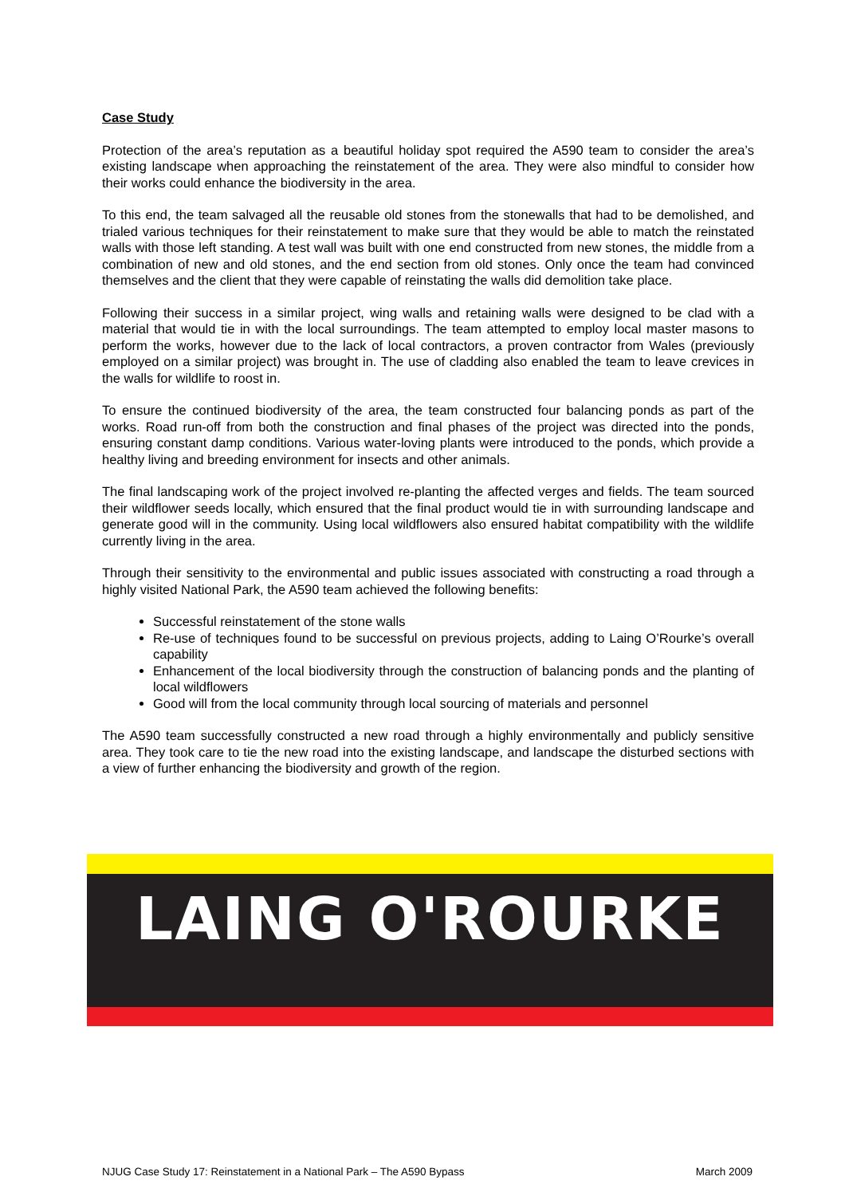Case Study
Protection of the area’s reputation as a beautiful holiday spot required the A590 team to consider the area’s existing landscape when approaching the reinstatement of the area. They were also mindful to consider how their works could enhance the biodiversity in the area.
To this end, the team salvaged all the reusable old stones from the stonewalls that had to be demolished, and trialed various techniques for their reinstatement to make sure that they would be able to match the reinstated walls with those left standing. A test wall was built with one end constructed from new stones, the middle from a combination of new and old stones, and the end section from old stones. Only once the team had convinced themselves and the client that they were capable of reinstating the walls did demolition take place.
Following their success in a similar project, wing walls and retaining walls were designed to be clad with a material that would tie in with the local surroundings. The team attempted to employ local master masons to perform the works, however due to the lack of local contractors, a proven contractor from Wales (previously employed on a similar project) was brought in. The use of cladding also enabled the team to leave crevices in the walls for wildlife to roost in.
To ensure the continued biodiversity of the area, the team constructed four balancing ponds as part of the works. Road run-off from both the construction and final phases of the project was directed into the ponds, ensuring constant damp conditions. Various water-loving plants were introduced to the ponds, which provide a healthy living and breeding environment for insects and other animals.
The final landscaping work of the project involved re-planting the affected verges and fields. The team sourced their wildflower seeds locally, which ensured that the final product would tie in with surrounding landscape and generate good will in the community. Using local wildflowers also ensured habitat compatibility with the wildlife currently living in the area.
Through their sensitivity to the environmental and public issues associated with constructing a road through a highly visited National Park, the A590 team achieved the following benefits:
Successful reinstatement of the stone walls
Re-use of techniques found to be successful on previous projects, adding to Laing O’Rourke’s overall capability
Enhancement of the local biodiversity through the construction of balancing ponds and the planting of local wildflowers
Good will from the local community through local sourcing of materials and personnel
The A590 team successfully constructed a new road through a highly environmentally and publicly sensitive area. They took care to tie the new road into the existing landscape, and landscape the disturbed sections with a view of further enhancing the biodiversity and growth of the region.
LAING O'ROURKE
NJUG Case Study 17: Reinstatement in a National Park – The A590 Bypass March 2009